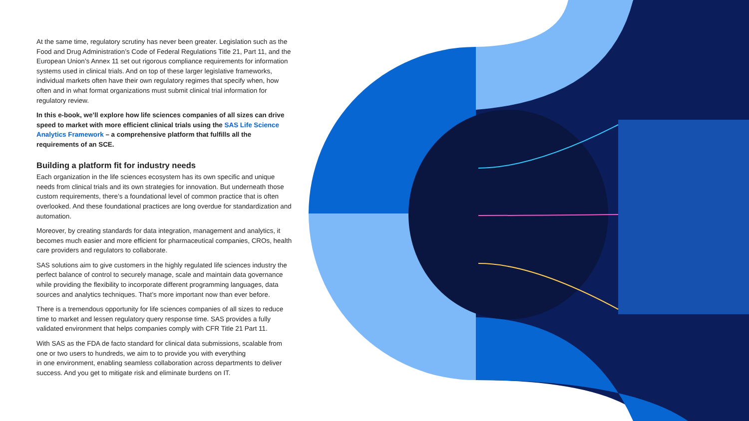At the same time, regulatory scrutiny has never been greater. Legislation such as the Food and Drug Administration’s Code of Federal Regulations Title 21, Part 11, and the European Union’s Annex 11 set out rigorous compliance requirements for information systems used in clinical trials. And on top of these larger legislative frameworks, individual markets often have their own regulatory regimes that specify when, how often and in what format organizations must submit clinical trial information for regulatory review.
In this e-book, we’ll explore how life sciences companies of all sizes can drive speed to market with more efficient clinical trials using the SAS Life Science Analytics Framework – a comprehensive platform that fulfills all the requirements of an SCE.
Building a platform fit for industry needs
Each organization in the life sciences ecosystem has its own specific and unique needs from clinical trials and its own strategies for innovation. But underneath those custom requirements, there’s a foundational level of common practice that is often overlooked. And these foundational practices are long overdue for standardization and automation.
Moreover, by creating standards for data integration, management and analytics, it becomes much easier and more efficient for pharmaceutical companies, CROs, health care providers and regulators to collaborate.
SAS solutions aim to give customers in the highly regulated life sciences industry the perfect balance of control to securely manage, scale and maintain data governance while providing the flexibility to incorporate different programming languages, data sources and analytics techniques. That’s more important now than ever before.
There is a tremendous opportunity for life sciences companies of all sizes to reduce time to market and lessen regulatory query response time. SAS provides a fully validated environment that helps companies comply with CFR Title 21 Part 11.
With SAS as the FDA de facto standard for clinical data submissions, scalable from one or two users to hundreds, we aim to to provide you with everything
in one environment, enabling seamless collaboration across departments to deliver success. And you get to mitigate risk and eliminate burdens on IT.